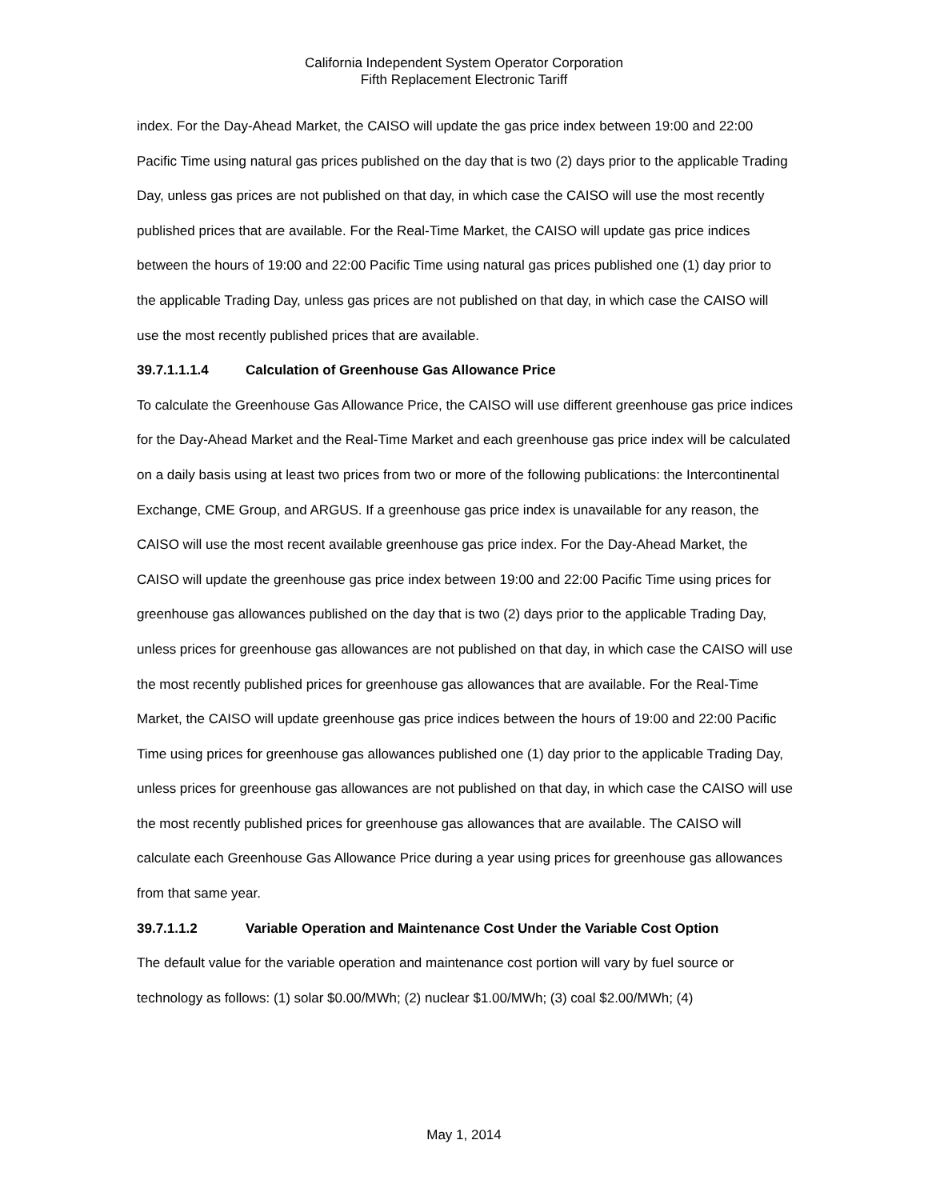California Independent System Operator Corporation
Fifth Replacement Electronic Tariff
index. For the Day-Ahead Market, the CAISO will update the gas price index between 19:00 and 22:00 Pacific Time using natural gas prices published on the day that is two (2) days prior to the applicable Trading Day, unless gas prices are not published on that day, in which case the CAISO will use the most recently published prices that are available. For the Real-Time Market, the CAISO will update gas price indices between the hours of 19:00 and 22:00 Pacific Time using natural gas prices published one (1) day prior to the applicable Trading Day, unless gas prices are not published on that day, in which case the CAISO will use the most recently published prices that are available.
39.7.1.1.1.4 Calculation of Greenhouse Gas Allowance Price
To calculate the Greenhouse Gas Allowance Price, the CAISO will use different greenhouse gas price indices for the Day-Ahead Market and the Real-Time Market and each greenhouse gas price index will be calculated on a daily basis using at least two prices from two or more of the following publications: the Intercontinental Exchange, CME Group, and ARGUS. If a greenhouse gas price index is unavailable for any reason, the CAISO will use the most recent available greenhouse gas price index. For the Day-Ahead Market, the CAISO will update the greenhouse gas price index between 19:00 and 22:00 Pacific Time using prices for greenhouse gas allowances published on the day that is two (2) days prior to the applicable Trading Day, unless prices for greenhouse gas allowances are not published on that day, in which case the CAISO will use the most recently published prices for greenhouse gas allowances that are available. For the Real-Time Market, the CAISO will update greenhouse gas price indices between the hours of 19:00 and 22:00 Pacific Time using prices for greenhouse gas allowances published one (1) day prior to the applicable Trading Day, unless prices for greenhouse gas allowances are not published on that day, in which case the CAISO will use the most recently published prices for greenhouse gas allowances that are available. The CAISO will calculate each Greenhouse Gas Allowance Price during a year using prices for greenhouse gas allowances from that same year.
39.7.1.1.2 Variable Operation and Maintenance Cost Under the Variable Cost Option
The default value for the variable operation and maintenance cost portion will vary by fuel source or technology as follows: (1) solar $0.00/MWh; (2) nuclear $1.00/MWh; (3) coal $2.00/MWh; (4)
May 1, 2014